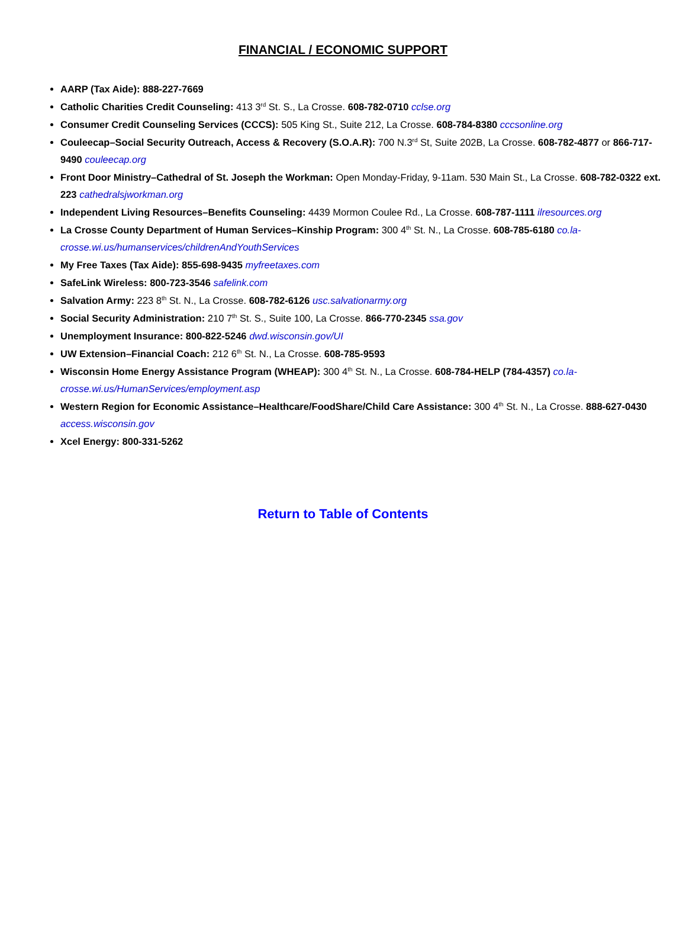FINANCIAL / ECONOMIC SUPPORT
AARP (Tax Aide): 888-227-7669
Catholic Charities Credit Counseling: 413 3<sup>rd</sup> St. S., La Crosse. 608-782-0710 cclse.org
Consumer Credit Counseling Services (CCCS): 505 King St., Suite 212, La Crosse. 608-784-8380 cccsonline.org
Couleecap–Social Security Outreach, Access & Recovery (S.O.A.R): 700 N.3<sup>rd</sup> St, Suite 202B, La Crosse. 608-782-4877 or 866-717-9490 couleecap.org
Front Door Ministry–Cathedral of St. Joseph the Workman: Open Monday-Friday, 9-11am. 530 Main St., La Crosse. 608-782-0322 ext. 223 cathedralsjworkman.org
Independent Living Resources–Benefits Counseling: 4439 Mormon Coulee Rd., La Crosse. 608-787-1111 ilresources.org
La Crosse County Department of Human Services–Kinship Program: 300 4<sup>th</sup> St. N., La Crosse. 608-785-6180 co.la-crosse.wi.us/humanservices/childrenAndYouthServices
My Free Taxes (Tax Aide): 855-698-9435 myfreetaxes.com
SafeLink Wireless: 800-723-3546 safelink.com
Salvation Army: 223 8<sup>th</sup> St. N., La Crosse. 608-782-6126 usc.salvationarmy.org
Social Security Administration: 210 7<sup>th</sup> St. S., Suite 100, La Crosse. 866-770-2345 ssa.gov
Unemployment Insurance: 800-822-5246 dwd.wisconsin.gov/UI
UW Extension–Financial Coach: 212 6<sup>th</sup> St. N., La Crosse. 608-785-9593
Wisconsin Home Energy Assistance Program (WHEAP): 300 4<sup>th</sup> St. N., La Crosse. 608-784-HELP (784-4357) co.la-crosse.wi.us/HumanServices/employment.asp
Western Region for Economic Assistance–Healthcare/FoodShare/Child Care Assistance: 300 4<sup>th</sup> St. N., La Crosse. 888-627-0430 access.wisconsin.gov
Xcel Energy: 800-331-5262
Return to Table of Contents